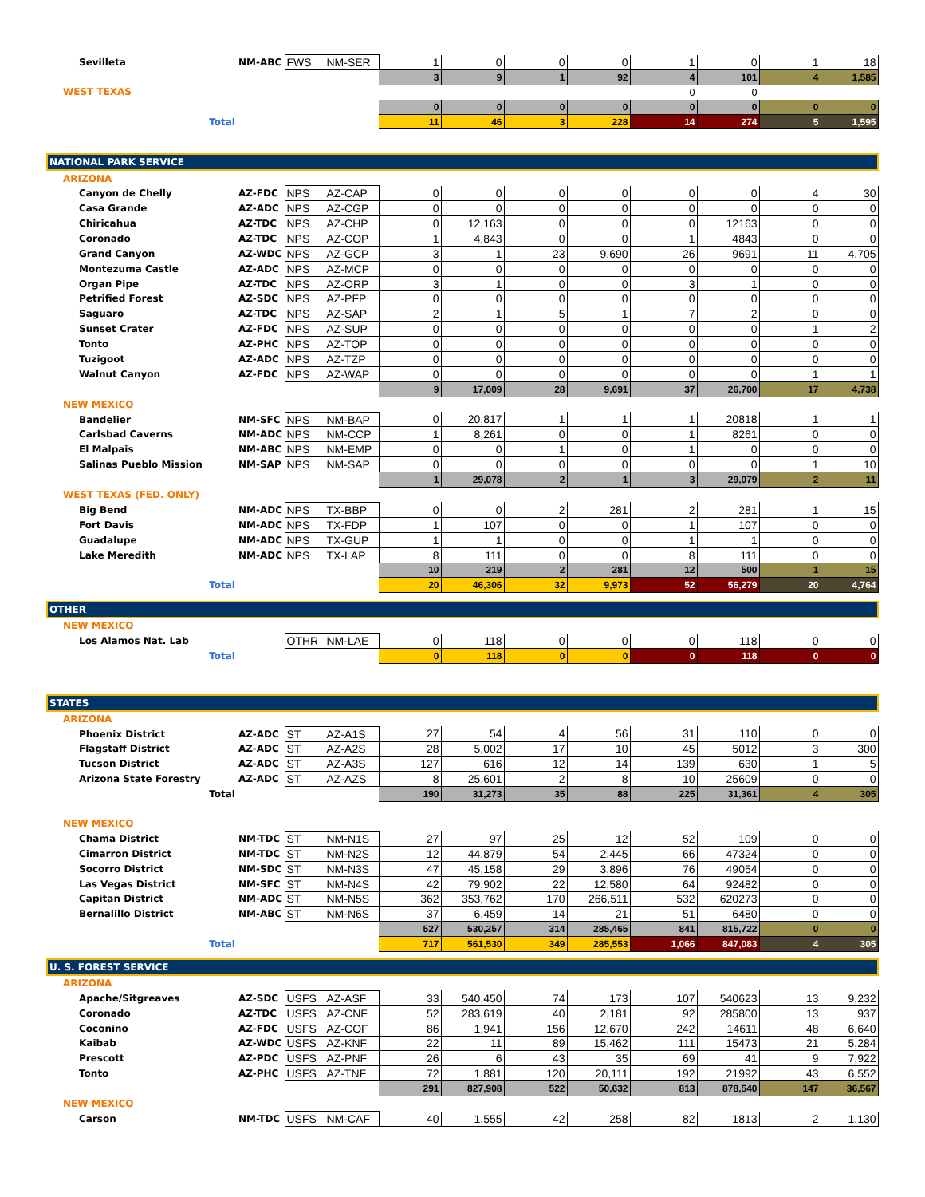| Sevilleta | NM-ABC | FWS | NM-SER | 1 | 0 | 0 | 0 | 1 | 0 | 1 | 18 |
| | | | | 3 | 9 | 1 | 92 | 4 | 101 | 4 | 1,585 |
| WEST TEXAS | | | | | | | | 0 | 0 | | |
| | | | | 0 | 0 | 0 | 0 | 0 | 0 | 0 | 0 |
| Total | | | | 11 | 46 | 3 | 228 | 14 | 274 | 5 | 1,595 |
| NATIONAL PARK SERVICE | | | | | | | | | | | |
| ARIZONA | | | | | | | | | | | |
| Canyon de Chelly | AZ-FDC | NPS | AZ-CAP | 0 | 0 | 0 | 0 | 0 | 0 | 4 | 30 |
| Casa Grande | AZ-ADC | NPS | AZ-CGP | 0 | 0 | 0 | 0 | 0 | 0 | 0 | 0 |
| Chiricahua | AZ-TDC | NPS | AZ-CHP | 0 | 12,163 | 0 | 0 | 0 | 12163 | 0 | 0 |
| Coronado | AZ-TDC | NPS | AZ-COP | 1 | 4,843 | 0 | 0 | 1 | 4843 | 0 | 0 |
| Grand Canyon | AZ-WDC | NPS | AZ-GCP | 3 | 1 | 23 | 9,690 | 26 | 9691 | 11 | 4,705 |
| Montezuma Castle | AZ-ADC | NPS | AZ-MCP | 0 | 0 | 0 | 0 | 0 | 0 | 0 | 0 |
| Organ Pipe | AZ-TDC | NPS | AZ-ORP | 3 | 1 | 0 | 0 | 3 | 1 | 0 | 0 |
| Petrified Forest | AZ-SDC | NPS | AZ-PFP | 0 | 0 | 0 | 0 | 0 | 0 | 0 | 0 |
| Saguaro | AZ-TDC | NPS | AZ-SAP | 2 | 1 | 5 | 1 | 7 | 2 | 0 | 0 |
| Sunset Crater | AZ-FDC | NPS | AZ-SUP | 0 | 0 | 0 | 0 | 0 | 0 | 1 | 2 |
| Tonto | AZ-PHC | NPS | AZ-TOP | 0 | 0 | 0 | 0 | 0 | 0 | 0 | 0 |
| Tuzigoot | AZ-ADC | NPS | AZ-TZP | 0 | 0 | 0 | 0 | 0 | 0 | 0 | 0 |
| Walnut Canyon | AZ-FDC | NPS | AZ-WAP | 0 | 0 | 0 | 0 | 0 | 0 | 1 | 1 |
| | | | | 9 | 17,009 | 28 | 9,691 | 37 | 26,700 | 17 | 4,738 |
| NEW MEXICO | | | | | | | | | | | |
| Bandelier | NM-SFC | NPS | NM-BAP | 0 | 20,817 | 1 | 1 | 1 | 20818 | 1 | 1 |
| Carlsbad Caverns | NM-ADC | NPS | NM-CCP | 1 | 8,261 | 0 | 0 | 1 | 8261 | 0 | 0 |
| El Malpais | NM-ABC | NPS | NM-EMP | 0 | 0 | 1 | 0 | 1 | 0 | 0 | 0 |
| Salinas Pueblo Mission | NM-SAP | NPS | NM-SAP | 0 | 0 | 0 | 0 | 0 | 0 | 1 | 10 |
| | | | | 1 | 29,078 | 2 | 1 | 3 | 29,079 | 2 | 11 |
| WEST TEXAS (FED. ONLY) | | | | | | | | | | | |
| Big Bend | NM-ADC | NPS | TX-BBP | 0 | 0 | 2 | 281 | 2 | 281 | 1 | 15 |
| Fort Davis | NM-ADC | NPS | TX-FDP | 1 | 107 | 0 | 0 | 1 | 107 | 0 | 0 |
| Guadalupe | NM-ADC | NPS | TX-GUP | 1 | 1 | 0 | 0 | 1 | 1 | 0 | 0 |
| Lake Meredith | NM-ADC | NPS | TX-LAP | 8 | 111 | 0 | 0 | 8 | 111 | 0 | 0 |
| | | | | 10 | 219 | 2 | 281 | 12 | 500 | 1 | 15 |
| Total | | | | 20 | 46,306 | 32 | 9,973 | 52 | 56,279 | 20 | 4,764 |
| OTHER | | | | | | | | | | | |
| NEW MEXICO | | | | | | | | | | | |
| Los Alamos Nat. Lab | | OTHR | NM-LAE | 0 | 118 | 0 | 0 | 0 | 118 | 0 | 0 |
| Total | | | | 0 | 118 | 0 | 0 | 0 | 118 | 0 | 0 |
| STATES | | | | | | | | | | | |
| ARIZONA | | | | | | | | | | | |
| Phoenix District | AZ-ADC | ST | AZ-A1S | 27 | 54 | 4 | 56 | 31 | 110 | 0 | 0 |
| Flagstaff District | AZ-ADC | ST | AZ-A2S | 28 | 5,002 | 17 | 10 | 45 | 5012 | 3 | 300 |
| Tucson District | AZ-ADC | ST | AZ-A3S | 127 | 616 | 12 | 14 | 139 | 630 | 1 | 5 |
| Arizona State Forestry | AZ-ADC | ST | AZ-AZS | 8 | 25,601 | 2 | 8 | 10 | 25609 | 0 | 0 |
| Total | | | | 190 | 31,273 | 35 | 88 | 225 | 31,361 | 4 | 305 |
| NEW MEXICO | | | | | | | | | | | |
| Chama District | NM-TDC | ST | NM-N1S | 27 | 97 | 25 | 12 | 52 | 109 | 0 | 0 |
| Cimarron District | NM-TDC | ST | NM-N2S | 12 | 44,879 | 54 | 2,445 | 66 | 47324 | 0 | 0 |
| Socorro District | NM-SDC | ST | NM-N3S | 47 | 45,158 | 29 | 3,896 | 76 | 49054 | 0 | 0 |
| Las Vegas District | NM-SFC | ST | NM-N4S | 42 | 79,902 | 22 | 12,580 | 64 | 92482 | 0 | 0 |
| Capitan District | NM-ADC | ST | NM-N5S | 362 | 353,762 | 170 | 266,511 | 532 | 620273 | 0 | 0 |
| Bernalillo District | NM-ABC | ST | NM-N6S | 37 | 6,459 | 14 | 21 | 51 | 6480 | 0 | 0 |
| | | | | 527 | 530,257 | 314 | 285,465 | 841 | 815,722 | 0 | 0 |
| Total | | | | 717 | 561,530 | 349 | 285,553 | 1,066 | 847,083 | 4 | 305 |
| U. S. FOREST SERVICE | | | | | | | | | | | |
| ARIZONA | | | | | | | | | | | |
| Apache/Sitgreaves | AZ-SDC | USFS | AZ-ASF | 33 | 540,450 | 74 | 173 | 107 | 540623 | 13 | 9,232 |
| Coronado | AZ-TDC | USFS | AZ-CNF | 52 | 283,619 | 40 | 2,181 | 92 | 285800 | 13 | 937 |
| Coconino | AZ-FDC | USFS | AZ-COF | 86 | 1,941 | 156 | 12,670 | 242 | 14611 | 48 | 6,640 |
| Kaibab | AZ-WDC | USFS | AZ-KNF | 22 | 11 | 89 | 15,462 | 111 | 15473 | 21 | 5,284 |
| Prescott | AZ-PDC | USFS | AZ-PNF | 26 | 6 | 43 | 35 | 69 | 41 | 9 | 7,922 |
| Tonto | AZ-PHC | USFS | AZ-TNF | 72 | 1,881 | 120 | 20,111 | 192 | 21992 | 43 | 6,552 |
| | | | | 291 | 827,908 | 522 | 50,632 | 813 | 878,540 | 147 | 36,567 |
| NEW MEXICO | | | | | | | | | | | |
| Carson | NM-TDC | USFS | NM-CAF | 40 | 1,555 | 42 | 258 | 82 | 1813 | 2 | 1,130 |